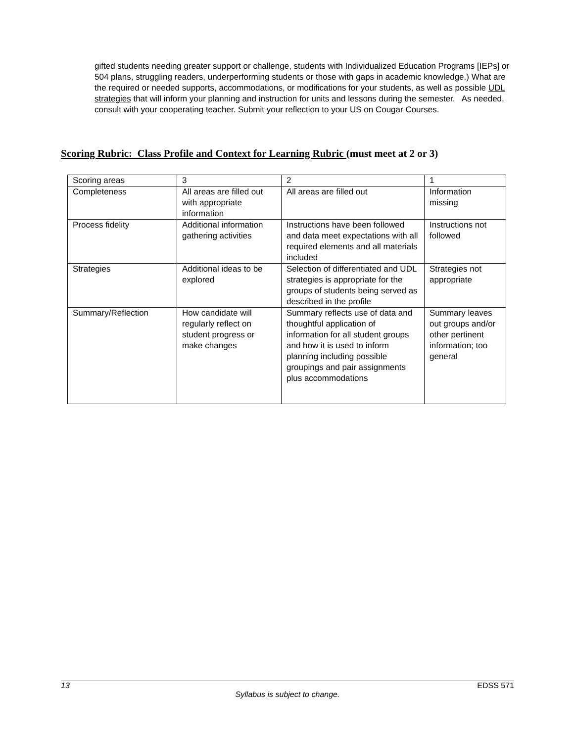gifted students needing greater support or challenge, students with Individualized Education Programs [IEPs] or 504 plans, struggling readers, underperforming students or those with gaps in academic knowledge.) What are the required or needed supports, accommodations, or modifications for your students, as well as possible UDL strategies that will inform your planning and instruction for units and lessons during the semester. As needed, consult with your cooperating teacher. Submit your reflection to your US on Cougar Courses.
Scoring Rubric: Class Profile and Context for Learning Rubric (must meet at 2 or 3)
| Scoring areas | 3 | 2 | 1 |
| Completeness | All areas are filled out with appropriate information | All areas are filled out | Information missing |
| Process fidelity | Additional information gathering activities | Instructions have been followed and data meet expectations with all required elements and all materials included | Instructions not followed |
| Strategies | Additional ideas to be explored | Selection of differentiated and UDL strategies is appropriate for the groups of students being served as described in the profile | Strategies not appropriate |
| Summary/Reflection | How candidate will regularly reflect on student progress or make changes | Summary reflects use of data and thoughtful application of information for all student groups and how it is used to inform planning including possible groupings and pair assignments plus accommodations | Summary leaves out groups and/or other pertinent information; too general |
13 EDSS 571
Syllabus is subject to change.